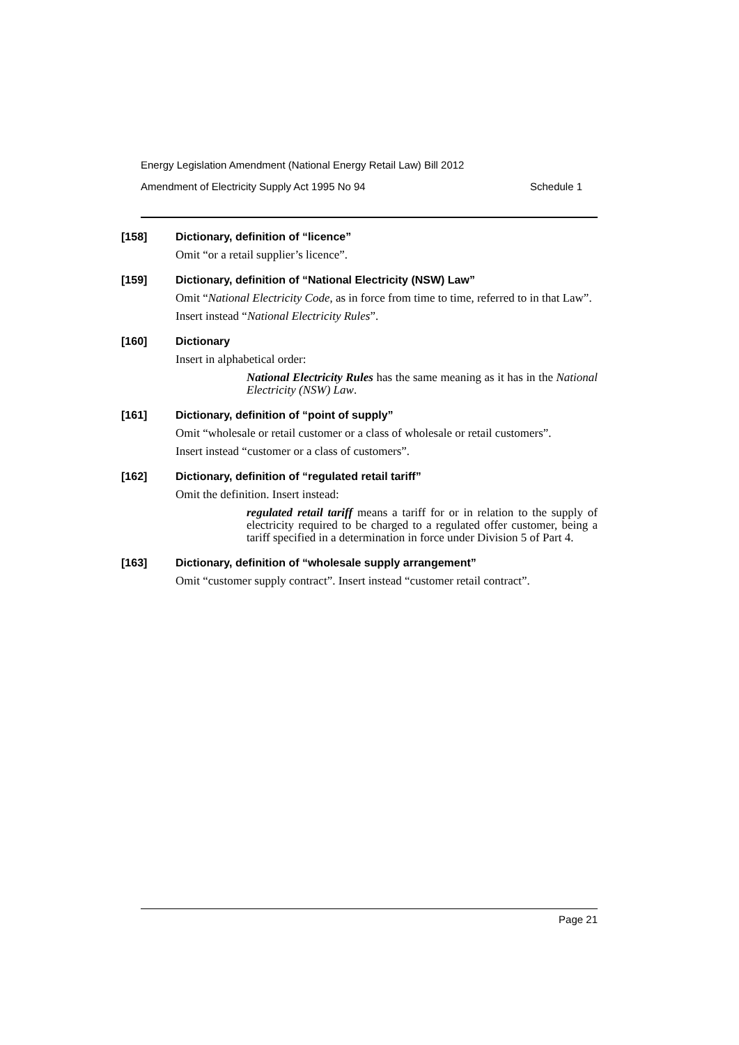Energy Legislation Amendment (National Energy Retail Law) Bill 2012
Amendment of Electricity Supply Act 1995 No 94 Schedule 1
[158] Dictionary, definition of “licence”
Omit “or a retail supplier’s licence”.
[159] Dictionary, definition of “National Electricity (NSW) Law”
Omit “National Electricity Code, as in force from time to time, referred to in that Law”.
Insert instead “National Electricity Rules”.
[160] Dictionary
Insert in alphabetical order:
National Electricity Rules has the same meaning as it has in the National Electricity (NSW) Law.
[161] Dictionary, definition of “point of supply”
Omit “wholesale or retail customer or a class of wholesale or retail customers”.
Insert instead “customer or a class of customers”.
[162] Dictionary, definition of “regulated retail tariff”
Omit the definition. Insert instead:
regulated retail tariff means a tariff for or in relation to the supply of electricity required to be charged to a regulated offer customer, being a tariff specified in a determination in force under Division 5 of Part 4.
[163] Dictionary, definition of “wholesale supply arrangement”
Omit “customer supply contract”. Insert instead “customer retail contract”.
Page 21